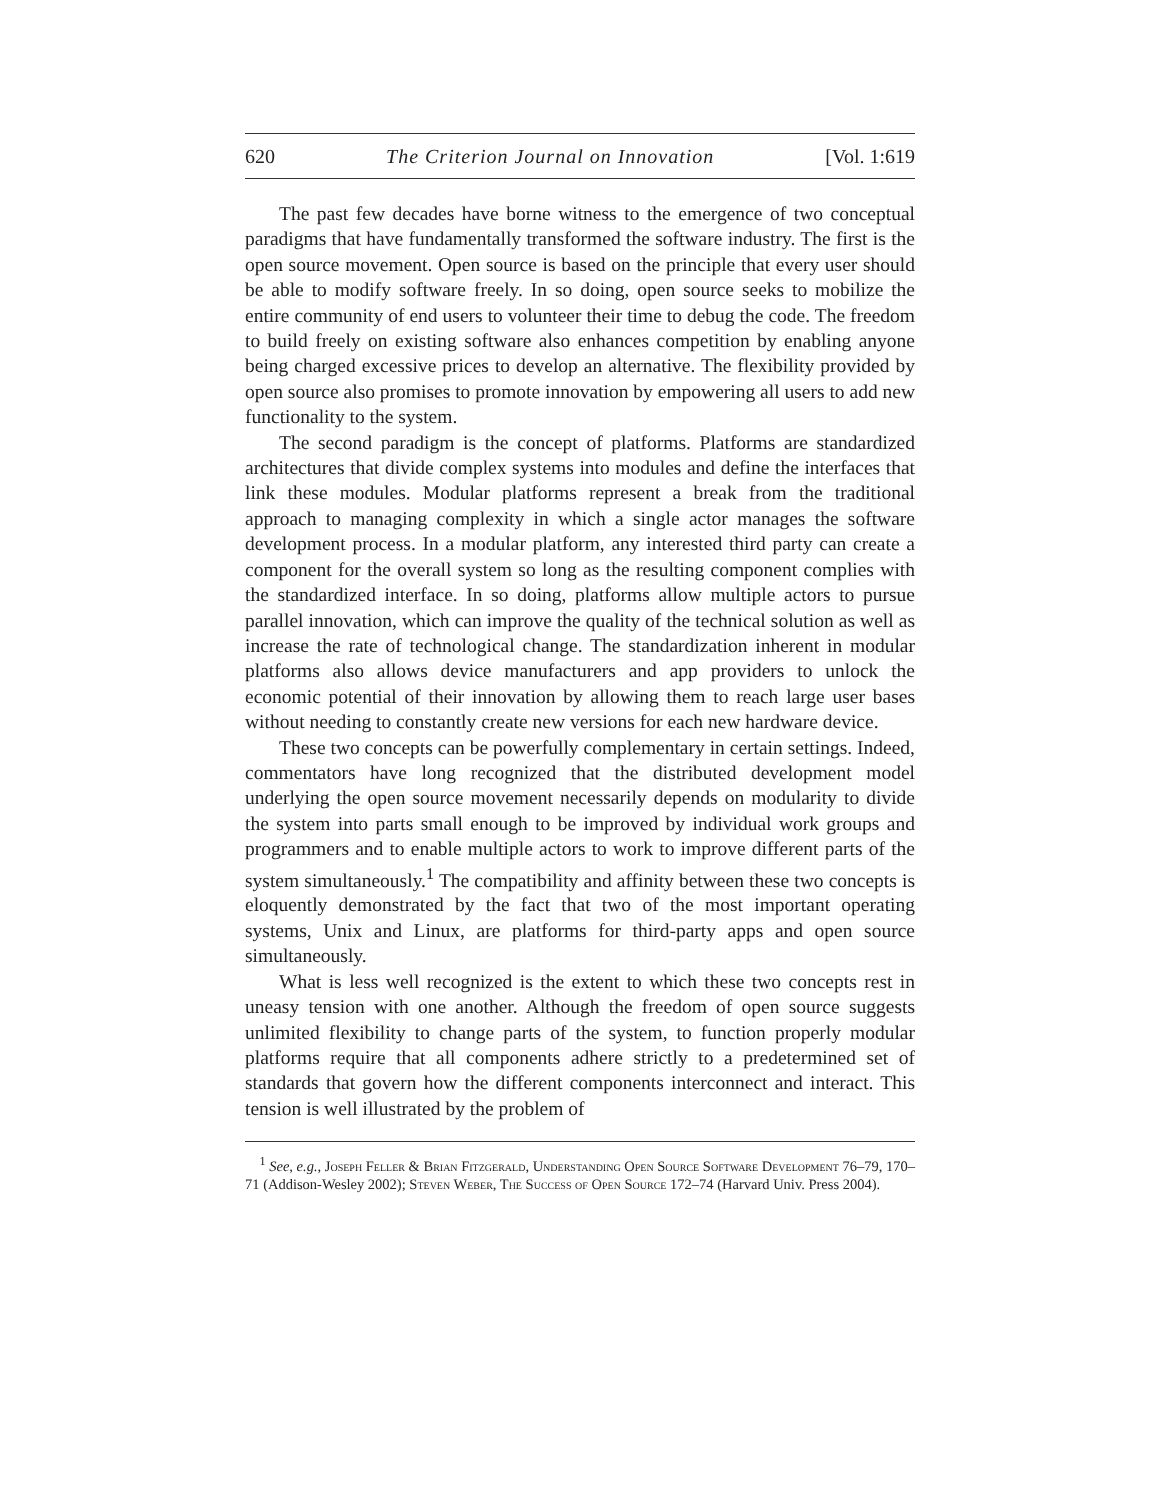620 The Criterion Journal on Innovation [Vol. 1:619
The past few decades have borne witness to the emergence of two conceptual paradigms that have fundamentally transformed the software industry. The first is the open source movement. Open source is based on the principle that every user should be able to modify software freely. In so doing, open source seeks to mobilize the entire community of end users to volunteer their time to debug the code. The freedom to build freely on existing software also enhances competition by enabling anyone being charged excessive prices to develop an alternative. The flexibility provided by open source also promises to promote innovation by empowering all users to add new functionality to the system.
The second paradigm is the concept of platforms. Platforms are standardized architectures that divide complex systems into modules and define the interfaces that link these modules. Modular platforms represent a break from the traditional approach to managing complexity in which a single actor manages the software development process. In a modular platform, any interested third party can create a component for the overall system so long as the resulting component complies with the standardized interface. In so doing, platforms allow multiple actors to pursue parallel innovation, which can improve the quality of the technical solution as well as increase the rate of technological change. The standardization inherent in modular platforms also allows device manufacturers and app providers to unlock the economic potential of their innovation by allowing them to reach large user bases without needing to constantly create new versions for each new hardware device.
These two concepts can be powerfully complementary in certain settings. Indeed, commentators have long recognized that the distributed development model underlying the open source movement necessarily depends on modularity to divide the system into parts small enough to be improved by individual work groups and programmers and to enable multiple actors to work to improve different parts of the system simultaneously.<sup>1</sup> The compatibility and affinity between these two concepts is eloquently demonstrated by the fact that two of the most important operating systems, Unix and Linux, are platforms for third-party apps and open source simultaneously.
What is less well recognized is the extent to which these two concepts rest in uneasy tension with one another. Although the freedom of open source suggests unlimited flexibility to change parts of the system, to function properly modular platforms require that all components adhere strictly to a predetermined set of standards that govern how the different components interconnect and interact. This tension is well illustrated by the problem of
<sup>1</sup> See, e.g., Joseph Feller & Brian Fitzgerald, Understanding Open Source Software Development 76–79, 170–71 (Addison-Wesley 2002); Steven Weber, The Success of Open Source 172–74 (Harvard Univ. Press 2004).